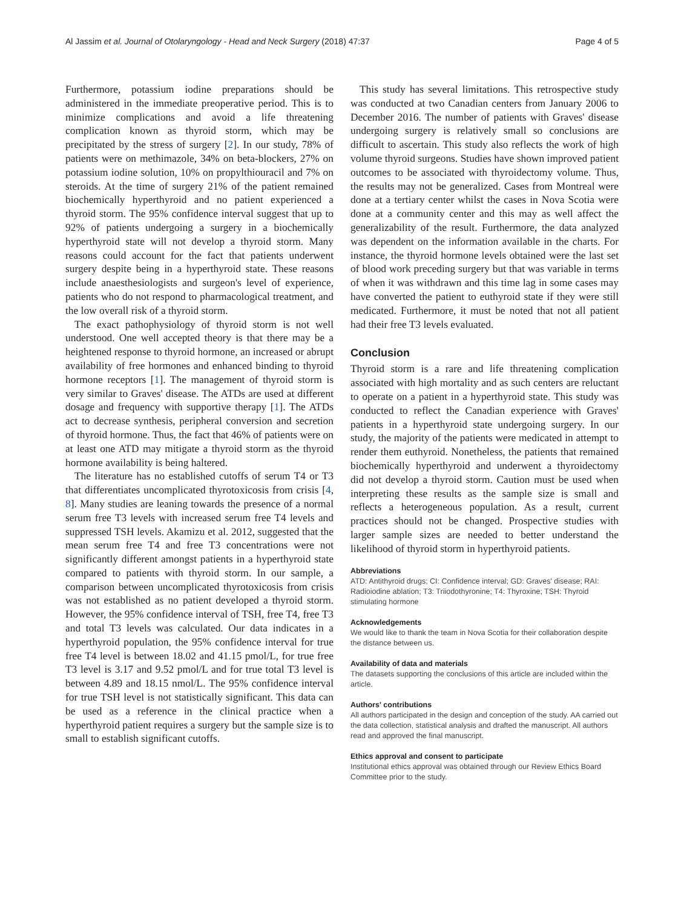Al Jassim et al. Journal of Otolaryngology - Head and Neck Surgery (2018) 47:37 Page 4 of 5
Furthermore, potassium iodine preparations should be administered in the immediate preoperative period. This is to minimize complications and avoid a life threatening complication known as thyroid storm, which may be precipitated by the stress of surgery [2]. In our study, 78% of patients were on methimazole, 34% on beta-blockers, 27% on potassium iodine solution, 10% on propylthiouracil and 7% on steroids. At the time of surgery 21% of the patient remained biochemically hyperthyroid and no patient experienced a thyroid storm. The 95% confidence interval suggest that up to 92% of patients undergoing a surgery in a biochemically hyperthyroid state will not develop a thyroid storm. Many reasons could account for the fact that patients underwent surgery despite being in a hyperthyroid state. These reasons include anaesthesiologists and surgeon's level of experience, patients who do not respond to pharmacological treatment, and the low overall risk of a thyroid storm.
The exact pathophysiology of thyroid storm is not well understood. One well accepted theory is that there may be a heightened response to thyroid hormone, an increased or abrupt availability of free hormones and enhanced binding to thyroid hormone receptors [1]. The management of thyroid storm is very similar to Graves' disease. The ATDs are used at different dosage and frequency with supportive therapy [1]. The ATDs act to decrease synthesis, peripheral conversion and secretion of thyroid hormone. Thus, the fact that 46% of patients were on at least one ATD may mitigate a thyroid storm as the thyroid hormone availability is being haltered.
The literature has no established cutoffs of serum T4 or T3 that differentiates uncomplicated thyrotoxicosis from crisis [4, 8]. Many studies are leaning towards the presence of a normal serum free T3 levels with increased serum free T4 levels and suppressed TSH levels. Akamizu et al. 2012, suggested that the mean serum free T4 and free T3 concentrations were not significantly different amongst patients in a hyperthyroid state compared to patients with thyroid storm. In our sample, a comparison between uncomplicated thyrotoxicosis from crisis was not established as no patient developed a thyroid storm. However, the 95% confidence interval of TSH, free T4, free T3 and total T3 levels was calculated. Our data indicates in a hyperthyroid population, the 95% confidence interval for true free T4 level is between 18.02 and 41.15 pmol/L, for true free T3 level is 3.17 and 9.52 pmol/L and for true total T3 level is between 4.89 and 18.15 nmol/L. The 95% confidence interval for true TSH level is not statistically significant. This data can be used as a reference in the clinical practice when a hyperthyroid patient requires a surgery but the sample size is to small to establish significant cutoffs.
This study has several limitations. This retrospective study was conducted at two Canadian centers from January 2006 to December 2016. The number of patients with Graves' disease undergoing surgery is relatively small so conclusions are difficult to ascertain. This study also reflects the work of high volume thyroid surgeons. Studies have shown improved patient outcomes to be associated with thyroidectomy volume. Thus, the results may not be generalized. Cases from Montreal were done at a tertiary center whilst the cases in Nova Scotia were done at a community center and this may as well affect the generalizability of the result. Furthermore, the data analyzed was dependent on the information available in the charts. For instance, the thyroid hormone levels obtained were the last set of blood work preceding surgery but that was variable in terms of when it was withdrawn and this time lag in some cases may have converted the patient to euthyroid state if they were still medicated. Furthermore, it must be noted that not all patient had their free T3 levels evaluated.
Conclusion
Thyroid storm is a rare and life threatening complication associated with high mortality and as such centers are reluctant to operate on a patient in a hyperthyroid state. This study was conducted to reflect the Canadian experience with Graves' patients in a hyperthyroid state undergoing surgery. In our study, the majority of the patients were medicated in attempt to render them euthyroid. Nonetheless, the patients that remained biochemically hyperthyroid and underwent a thyroidectomy did not develop a thyroid storm. Caution must be used when interpreting these results as the sample size is small and reflects a heterogeneous population. As a result, current practices should not be changed. Prospective studies with larger sample sizes are needed to better understand the likelihood of thyroid storm in hyperthyroid patients.
Abbreviations
ATD: Antithyroid drugs; CI: Confidence interval; GD: Graves' disease; RAI: Radioiodine ablation; T3: Triiodothyronine; T4: Thyroxine; TSH: Thyroid stimulating hormone
Acknowledgements
We would like to thank the team in Nova Scotia for their collaboration despite the distance between us.
Availability of data and materials
The datasets supporting the conclusions of this article are included within the article.
Authors' contributions
All authors participated in the design and conception of the study. AA carried out the data collection, statistical analysis and drafted the manuscript. All authors read and approved the final manuscript.
Ethics approval and consent to participate
Institutional ethics approval was obtained through our Review Ethics Board Committee prior to the study.